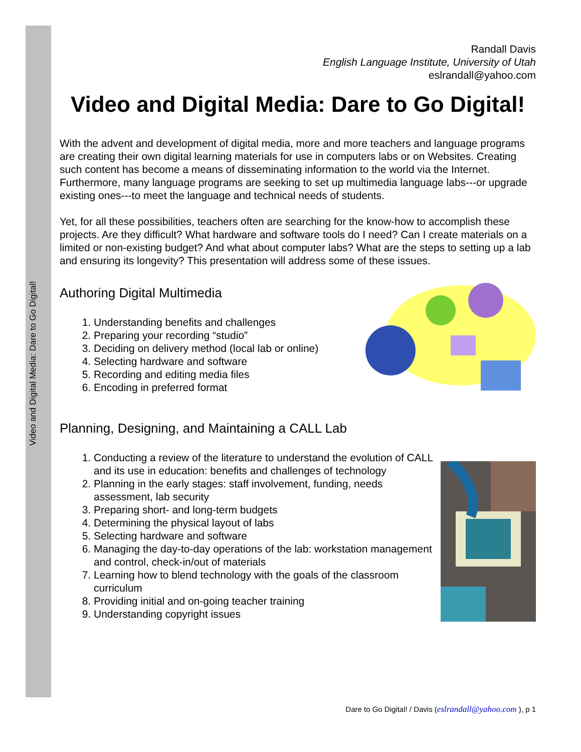Video and Digital Media: Dare to Go Digital!
Randall Davis
English Language Institute, University of Utah
eslrandall@yahoo.com
Video and Digital Media: Dare to Go Digital!
With the advent and development of digital media, more and more teachers and language programs are creating their own digital learning materials for use in computers labs or on Websites. Creating such content has become a means of disseminating information to the world via the Internet. Furthermore, many language programs are seeking to set up multimedia language labs---or upgrade existing ones---to meet the language and technical needs of students.
Yet, for all these possibilities, teachers often are searching for the know-how to accomplish these projects. Are they difficult? What hardware and software tools do I need? Can I create materials on a limited or non-existing budget? And what about computer labs? What are the steps to setting up a lab and ensuring its longevity? This presentation will address some of these issues.
Authoring Digital Multimedia
1. Understanding benefits and challenges
2. Preparing your recording “studio”
3. Deciding on delivery method (local lab or online)
4. Selecting hardware and software
5. Recording and editing media files
6. Encoding in preferred format
Planning, Designing, and Maintaining a CALL Lab
1. Conducting a review of the literature to understand the evolution of CALL and its use in education: benefits and challenges of technology
2. Planning in the early stages: staff involvement, funding, needs assessment, lab security
3. Preparing short- and long-term budgets
4. Determining the physical layout of labs
5. Selecting hardware and software
6. Managing the day-to-day operations of the lab: workstation management and control, check-in/out of materials
7. Learning how to blend technology with the goals of the classroom curriculum
8. Providing initial and on-going teacher training
9. Understanding copyright issues
Dare to Go Digital! / Davis (eslrandall@yahoo.com ), p 1